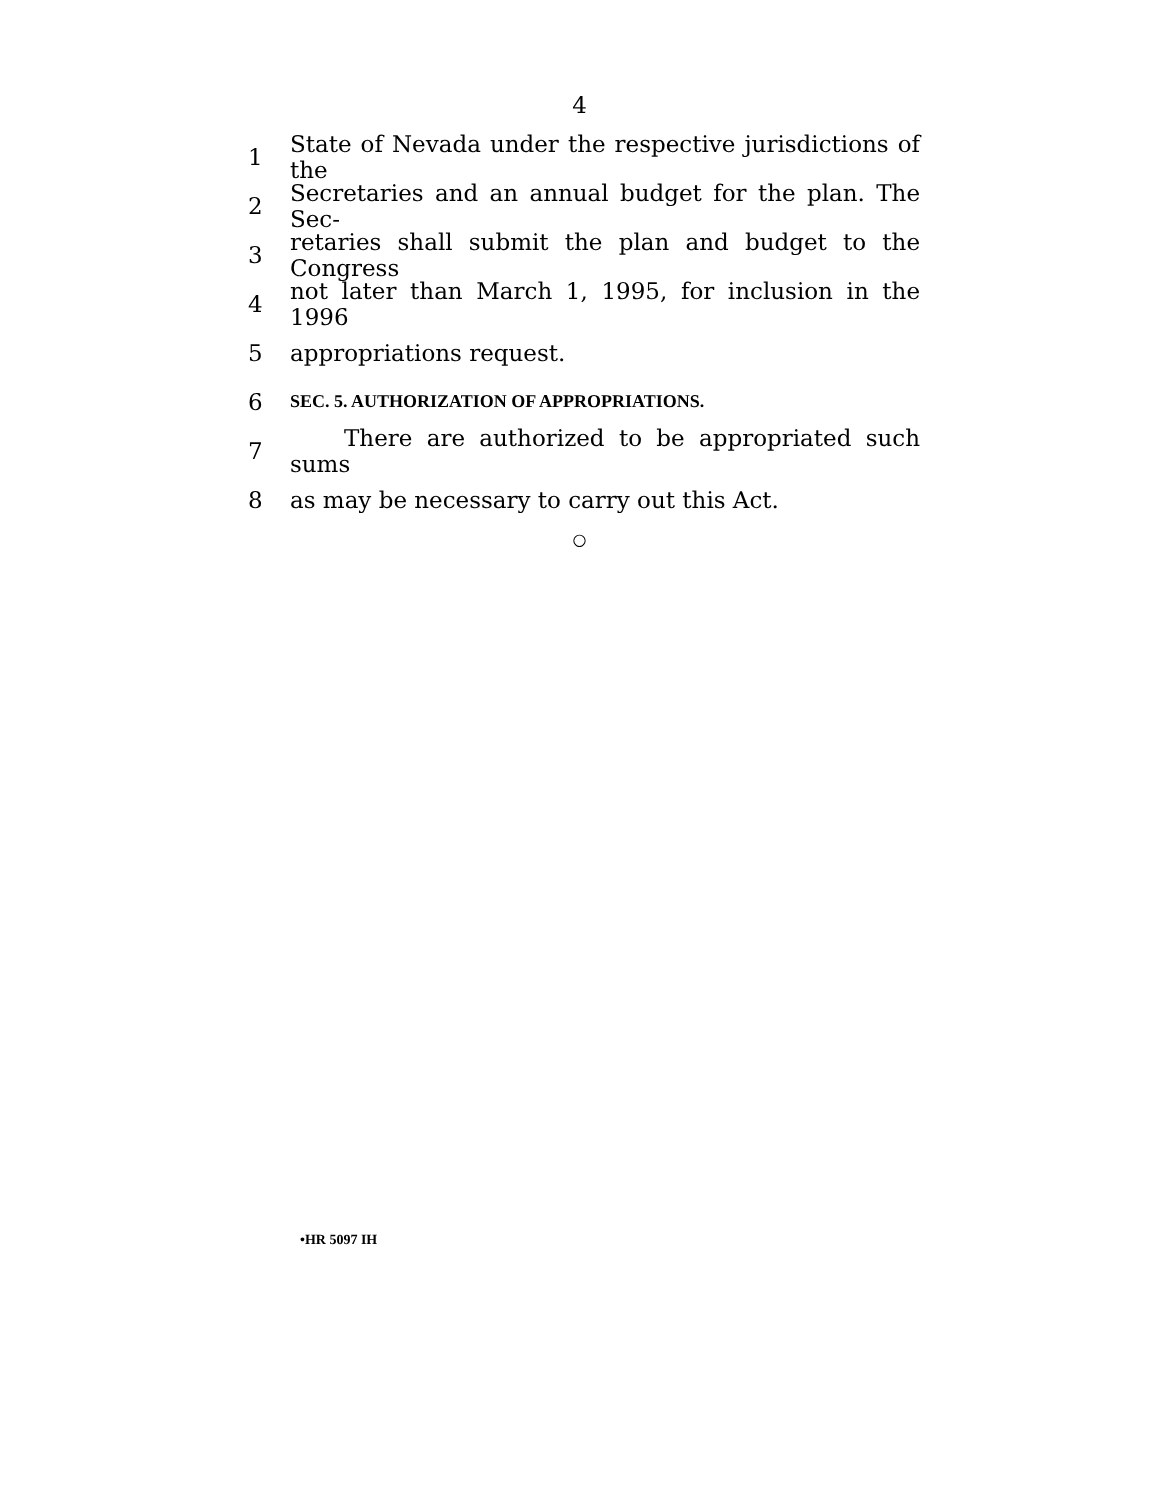4
1 State of Nevada under the respective jurisdictions of the
2 Secretaries and an annual budget for the plan. The Sec-
3 retaries shall submit the plan and budget to the Congress
4 not later than March 1, 1995, for inclusion in the 1996
5 appropriations request.
6 SEC. 5. AUTHORIZATION OF APPROPRIATIONS.
7 There are authorized to be appropriated such sums
8 as may be necessary to carry out this Act.
○
•HR 5097 IH